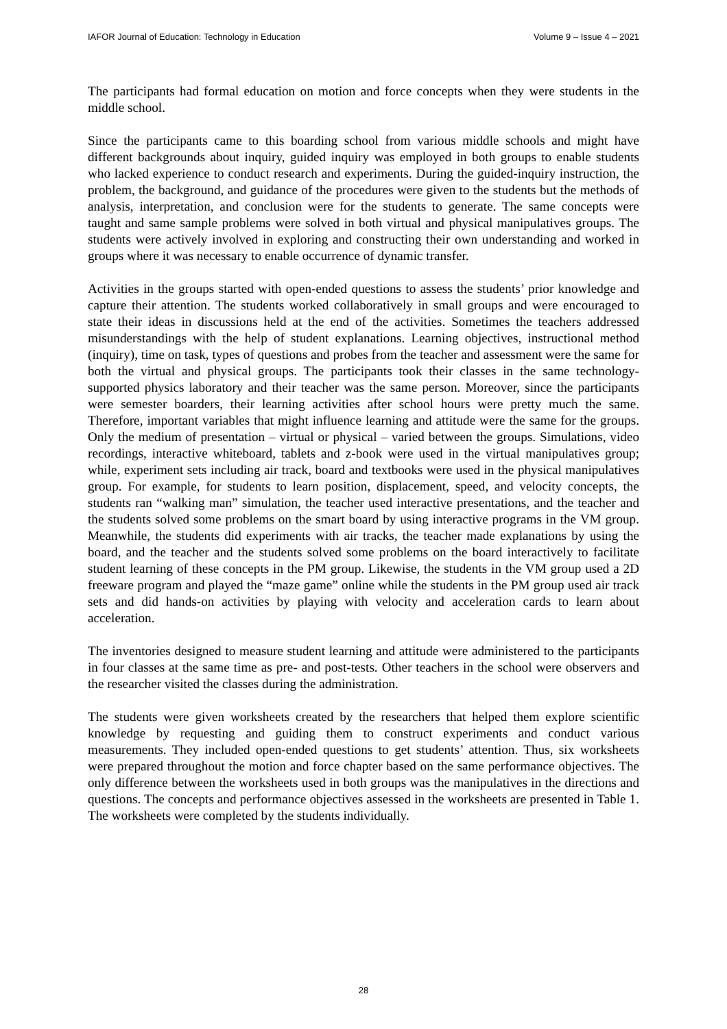IAFOR Journal of Education: Technology in Education Volume 9 – Issue 4 – 2021
The participants had formal education on motion and force concepts when they were students in the middle school.
Since the participants came to this boarding school from various middle schools and might have different backgrounds about inquiry, guided inquiry was employed in both groups to enable students who lacked experience to conduct research and experiments. During the guided-inquiry instruction, the problem, the background, and guidance of the procedures were given to the students but the methods of analysis, interpretation, and conclusion were for the students to generate. The same concepts were taught and same sample problems were solved in both virtual and physical manipulatives groups. The students were actively involved in exploring and constructing their own understanding and worked in groups where it was necessary to enable occurrence of dynamic transfer.
Activities in the groups started with open-ended questions to assess the students’ prior knowledge and capture their attention. The students worked collaboratively in small groups and were encouraged to state their ideas in discussions held at the end of the activities. Sometimes the teachers addressed misunderstandings with the help of student explanations. Learning objectives, instructional method (inquiry), time on task, types of questions and probes from the teacher and assessment were the same for both the virtual and physical groups. The participants took their classes in the same technology-supported physics laboratory and their teacher was the same person. Moreover, since the participants were semester boarders, their learning activities after school hours were pretty much the same. Therefore, important variables that might influence learning and attitude were the same for the groups. Only the medium of presentation – virtual or physical – varied between the groups. Simulations, video recordings, interactive whiteboard, tablets and z-book were used in the virtual manipulatives group; while, experiment sets including air track, board and textbooks were used in the physical manipulatives group. For example, for students to learn position, displacement, speed, and velocity concepts, the students ran “walking man” simulation, the teacher used interactive presentations, and the teacher and the students solved some problems on the smart board by using interactive programs in the VM group. Meanwhile, the students did experiments with air tracks, the teacher made explanations by using the board, and the teacher and the students solved some problems on the board interactively to facilitate student learning of these concepts in the PM group. Likewise, the students in the VM group used a 2D freeware program and played the “maze game” online while the students in the PM group used air track sets and did hands-on activities by playing with velocity and acceleration cards to learn about acceleration.
The inventories designed to measure student learning and attitude were administered to the participants in four classes at the same time as pre- and post-tests. Other teachers in the school were observers and the researcher visited the classes during the administration.
The students were given worksheets created by the researchers that helped them explore scientific knowledge by requesting and guiding them to construct experiments and conduct various measurements. They included open-ended questions to get students’ attention. Thus, six worksheets were prepared throughout the motion and force chapter based on the same performance objectives. The only difference between the worksheets used in both groups was the manipulatives in the directions and questions. The concepts and performance objectives assessed in the worksheets are presented in Table 1. The worksheets were completed by the students individually.
28